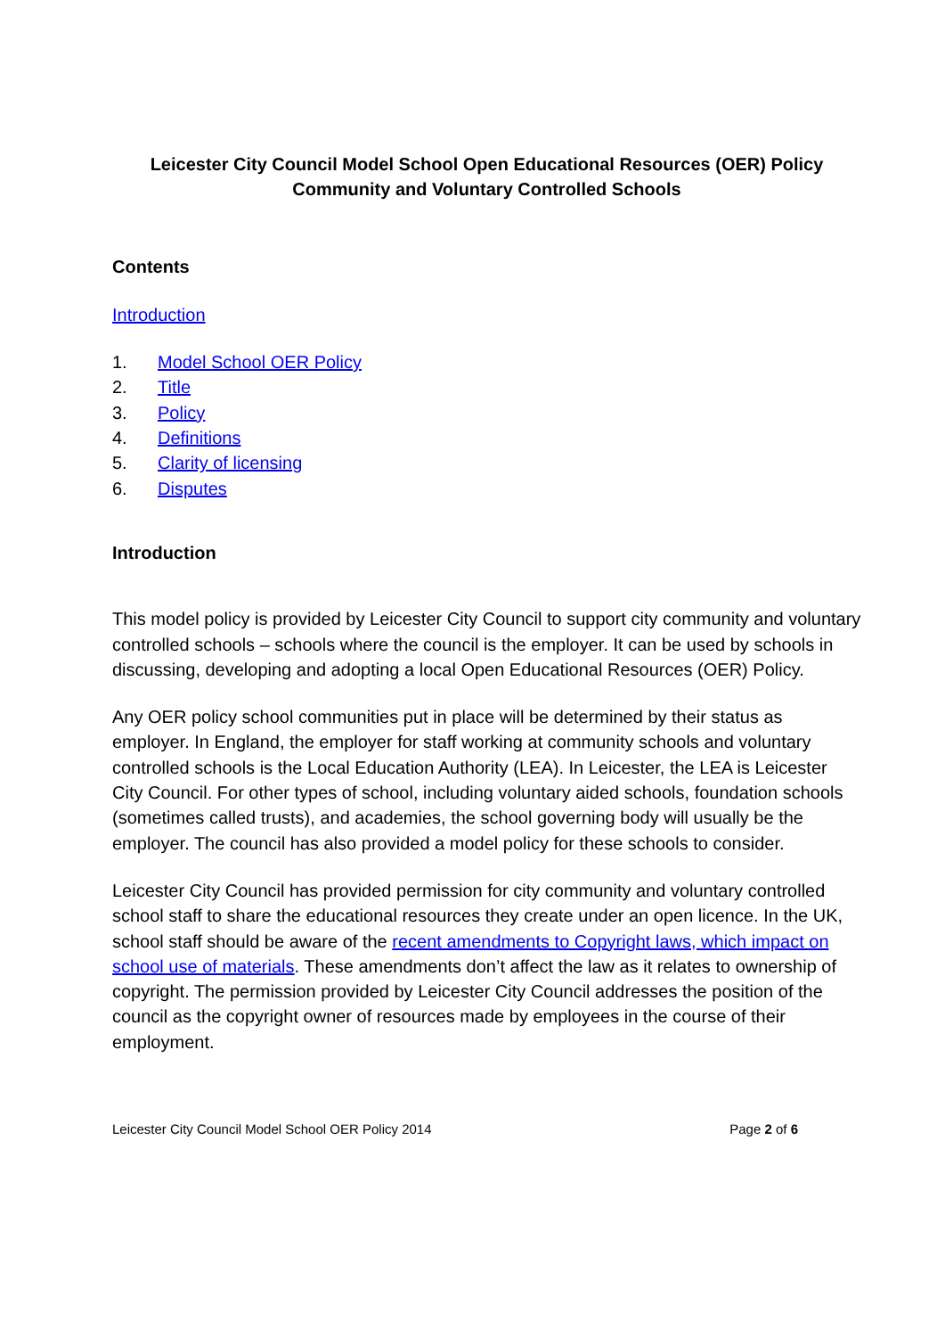Leicester City Council Model School Open Educational Resources (OER) Policy
Community and Voluntary Controlled Schools
Contents
Introduction
1. Model School OER Policy
2. Title
3. Policy
4. Definitions
5. Clarity of licensing
6. Disputes
Introduction
This model policy is provided by Leicester City Council to support city community and voluntary controlled schools – schools where the council is the employer. It can be used by schools in discussing, developing and adopting a local Open Educational Resources (OER) Policy.
Any OER policy school communities put in place will be determined by their status as employer. In England, the employer for staff working at community schools and voluntary controlled schools is the Local Education Authority (LEA). In Leicester, the LEA is Leicester City Council. For other types of school, including voluntary aided schools, foundation schools (sometimes called trusts), and academies, the school governing body will usually be the employer. The council has also provided a model policy for these schools to consider.
Leicester City Council has provided permission for city community and voluntary controlled school staff to share the educational resources they create under an open licence. In the UK, school staff should be aware of the recent amendments to Copyright laws, which impact on school use of materials. These amendments don’t affect the law as it relates to ownership of copyright. The permission provided by Leicester City Council addresses the position of the council as the copyright owner of resources made by employees in the course of their employment.
Leicester City Council Model School OER Policy 2014 Page 2 of 6